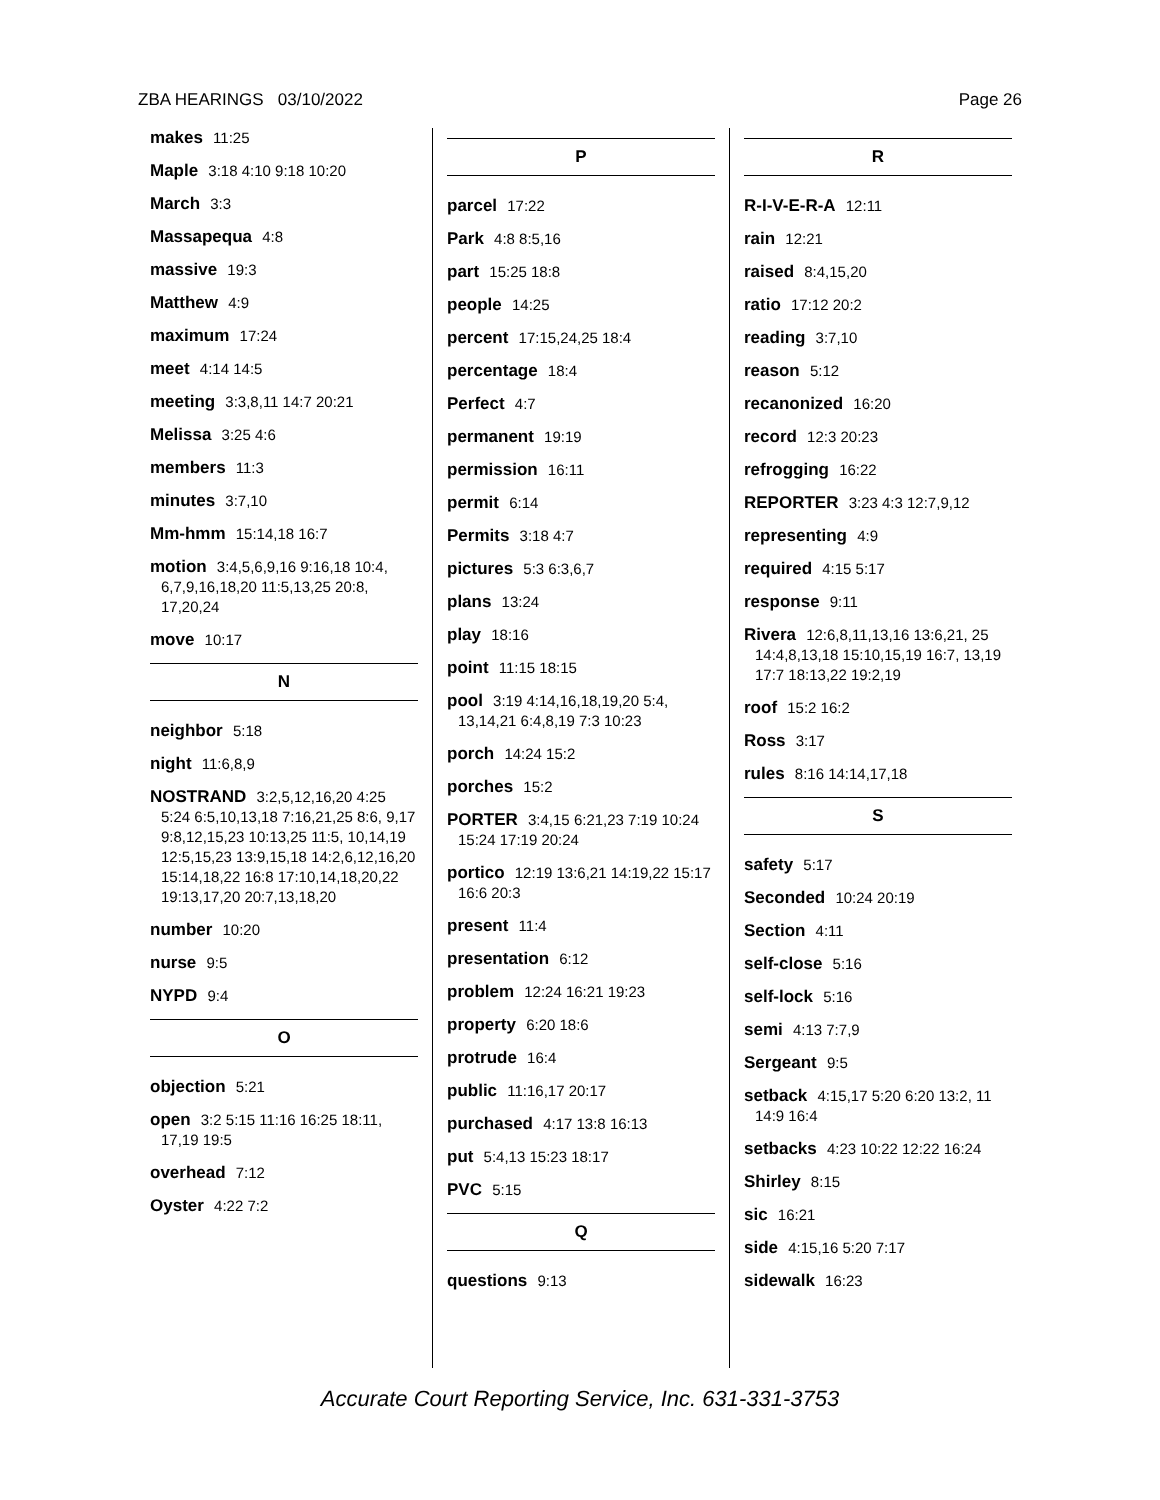ZBA HEARINGS 03/10/2022 Page 26
makes 11:25
Maple 3:18 4:10 9:18 10:20
March 3:3
Massapequa 4:8
massive 19:3
Matthew 4:9
maximum 17:24
meet 4:14 14:5
meeting 3:3,8,11 14:7 20:21
Melissa 3:25 4:6
members 11:3
minutes 3:7,10
Mm-hmm 15:14,18 16:7
motion 3:4,5,6,9,16 9:16,18 10:4, 6,7,9,16,18,20 11:5,13,25 20:8, 17,20,24
move 10:17
N
neighbor 5:18
night 11:6,8,9
NOSTRAND 3:2,5,12,16,20 4:25 5:24 6:5,10,13,18 7:16,21,25 8:6, 9,17 9:8,12,15,23 10:13,25 11:5, 10,14,19 12:5,15,23 13:9,15,18 14:2,6,12,16,20 15:14,18,22 16:8 17:10,14,18,20,22 19:13,17,20 20:7,13,18,20
number 10:20
nurse 9:5
NYPD 9:4
O
objection 5:21
open 3:2 5:15 11:16 16:25 18:11, 17,19 19:5
overhead 7:12
Oyster 4:22 7:2
P
parcel 17:22
Park 4:8 8:5,16
part 15:25 18:8
people 14:25
percent 17:15,24,25 18:4
percentage 18:4
Perfect 4:7
permanent 19:19
permission 16:11
permit 6:14
Permits 3:18 4:7
pictures 5:3 6:3,6,7
plans 13:24
play 18:16
point 11:15 18:15
pool 3:19 4:14,16,18,19,20 5:4, 13,14,21 6:4,8,19 7:3 10:23
porch 14:24 15:2
porches 15:2
PORTER 3:4,15 6:21,23 7:19 10:24 15:24 17:19 20:24
portico 12:19 13:6,21 14:19,22 15:17 16:6 20:3
present 11:4
presentation 6:12
problem 12:24 16:21 19:23
property 6:20 18:6
protrude 16:4
public 11:16,17 20:17
purchased 4:17 13:8 16:13
put 5:4,13 15:23 18:17
PVC 5:15
Q
questions 9:13
R
R-I-V-E-R-A 12:11
rain 12:21
raised 8:4,15,20
ratio 17:12 20:2
reading 3:7,10
reason 5:12
recanonized 16:20
record 12:3 20:23
refrogging 16:22
REPORTER 3:23 4:3 12:7,9,12
representing 4:9
required 4:15 5:17
response 9:11
Rivera 12:6,8,11,13,16 13:6,21, 25 14:4,8,13,18 15:10,15,19 16:7, 13,19 17:7 18:13,22 19:2,19
roof 15:2 16:2
Ross 3:17
rules 8:16 14:14,17,18
S
safety 5:17
Seconded 10:24 20:19
Section 4:11
self-close 5:16
self-lock 5:16
semi 4:13 7:7,9
Sergeant 9:5
setback 4:15,17 5:20 6:20 13:2, 11 14:9 16:4
setbacks 4:23 10:22 12:22 16:24
Shirley 8:15
sic 16:21
side 4:15,16 5:20 7:17
sidewalk 16:23
Accurate Court Reporting Service, Inc. 631-331-3753